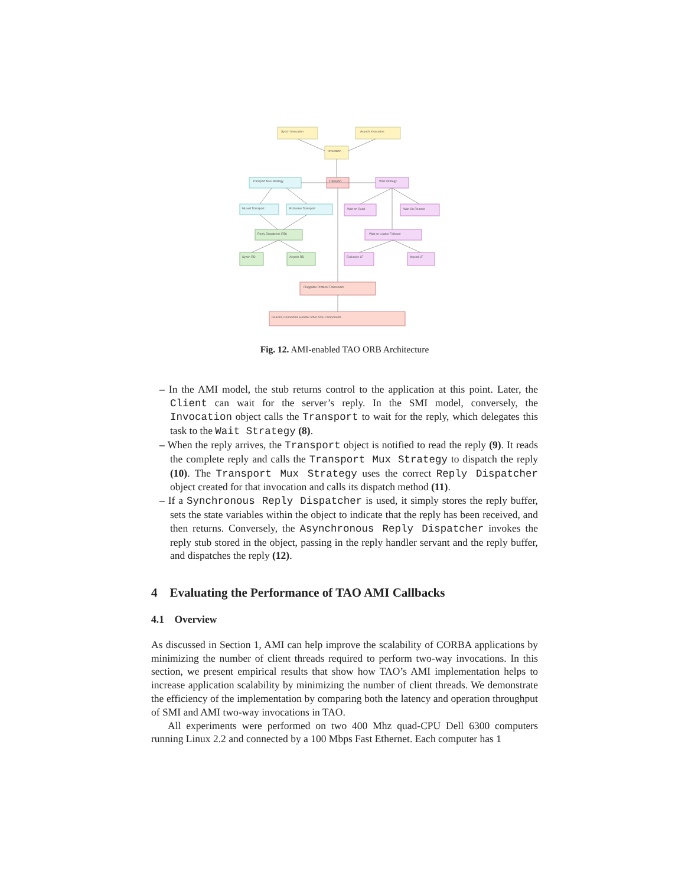Synch Invocation
Asynch Invocation
Invocation
Transport Mux Strategy
Transport
Wait Strategy
Muxed Transport
Exclusive Transport
Wait on Read
Wait On Reactor
Reply Dispatcher (RD)
Wait on Leader Follower
Synch RD
Asynch RD
Exclusive LF
Muxed LF
Pluggable Protocol Framework
Reactor, Connection Handler other ACE Components
Fig. 12. AMI-enabled TAO ORB Architecture
– In the AMI model, the stub returns control to the application at this point. Later, the Client can wait for the server’s reply. In the SMI model, conversely, the Invocation object calls the Transport to wait for the reply, which delegates this task to the Wait Strategy (8).
– When the reply arrives, the Transport object is notified to read the reply (9). It reads the complete reply and calls the Transport Mux Strategy to dispatch the reply (10). The Transport Mux Strategy uses the correct Reply Dispatcher object created for that invocation and calls its dispatch method (11).
– If a Synchronous Reply Dispatcher is used, it simply stores the reply buffer, sets the state variables within the object to indicate that the reply has been received, and then returns. Conversely, the Asynchronous Reply Dispatcher invokes the reply stub stored in the object, passing in the reply handler servant and the reply buffer, and dispatches the reply (12).
4 Evaluating the Performance of TAO AMI Callbacks
4.1 Overview
As discussed in Section 1, AMI can help improve the scalability of CORBA applications by minimizing the number of client threads required to perform two-way invocations. In this section, we present empirical results that show how TAO’s AMI implementation helps to increase application scalability by minimizing the number of client threads. We demonstrate the efficiency of the implementation by comparing both the latency and operation throughput of SMI and AMI two-way invocations in TAO.
All experiments were performed on two 400 Mhz quad-CPU Dell 6300 computers running Linux 2.2 and connected by a 100 Mbps Fast Ethernet. Each computer has 1